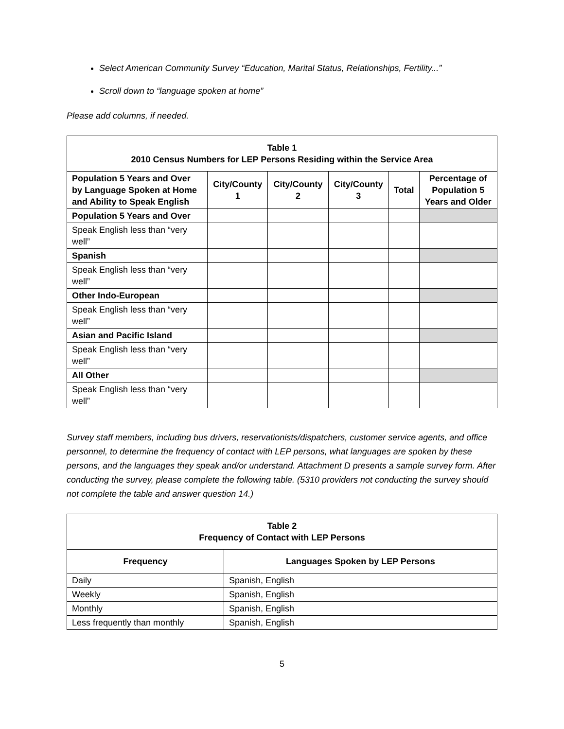Select American Community Survey “Education, Marital Status, Relationships, Fertility...”
Scroll down to “language spoken at home”
Please add columns, if needed.
| Table 1 2010 Census Numbers for LEP Persons Residing within the Service Area | | | | | |
| --- | --- | --- | --- | --- | --- |
| Population 5 Years and Over by Language Spoken at Home and Ability to Speak English | City/County 1 | City/County 2 | City/County 3 | Total | Percentage of Population 5 Years and Older |
| Population 5 Years and Over | | | | | |
| Speak English less than “very well” | | | | | |
| Spanish | | | | | |
| Speak English less than “very well” | | | | | |
| Other Indo-European | | | | | |
| Speak English less than “very well” | | | | | |
| Asian and Pacific Island | | | | | |
| Speak English less than “very well” | | | | | |
| All Other | | | | | |
| Speak English less than “very well” | | | | | |
Survey staff members, including bus drivers, reservationists/dispatchers, customer service agents, and office personnel, to determine the frequency of contact with LEP persons, what languages are spoken by these persons, and the languages they speak and/or understand. Attachment D presents a sample survey form. After conducting the survey, please complete the following table. (5310 providers not conducting the survey should not complete the table and answer question 14.)
| Table 2 Frequency of Contact with LEP Persons | |
| --- | --- |
| Frequency | Languages Spoken by LEP Persons |
| Daily | Spanish, English |
| Weekly | Spanish, English |
| Monthly | Spanish, English |
| Less frequently than monthly | Spanish, English |
5